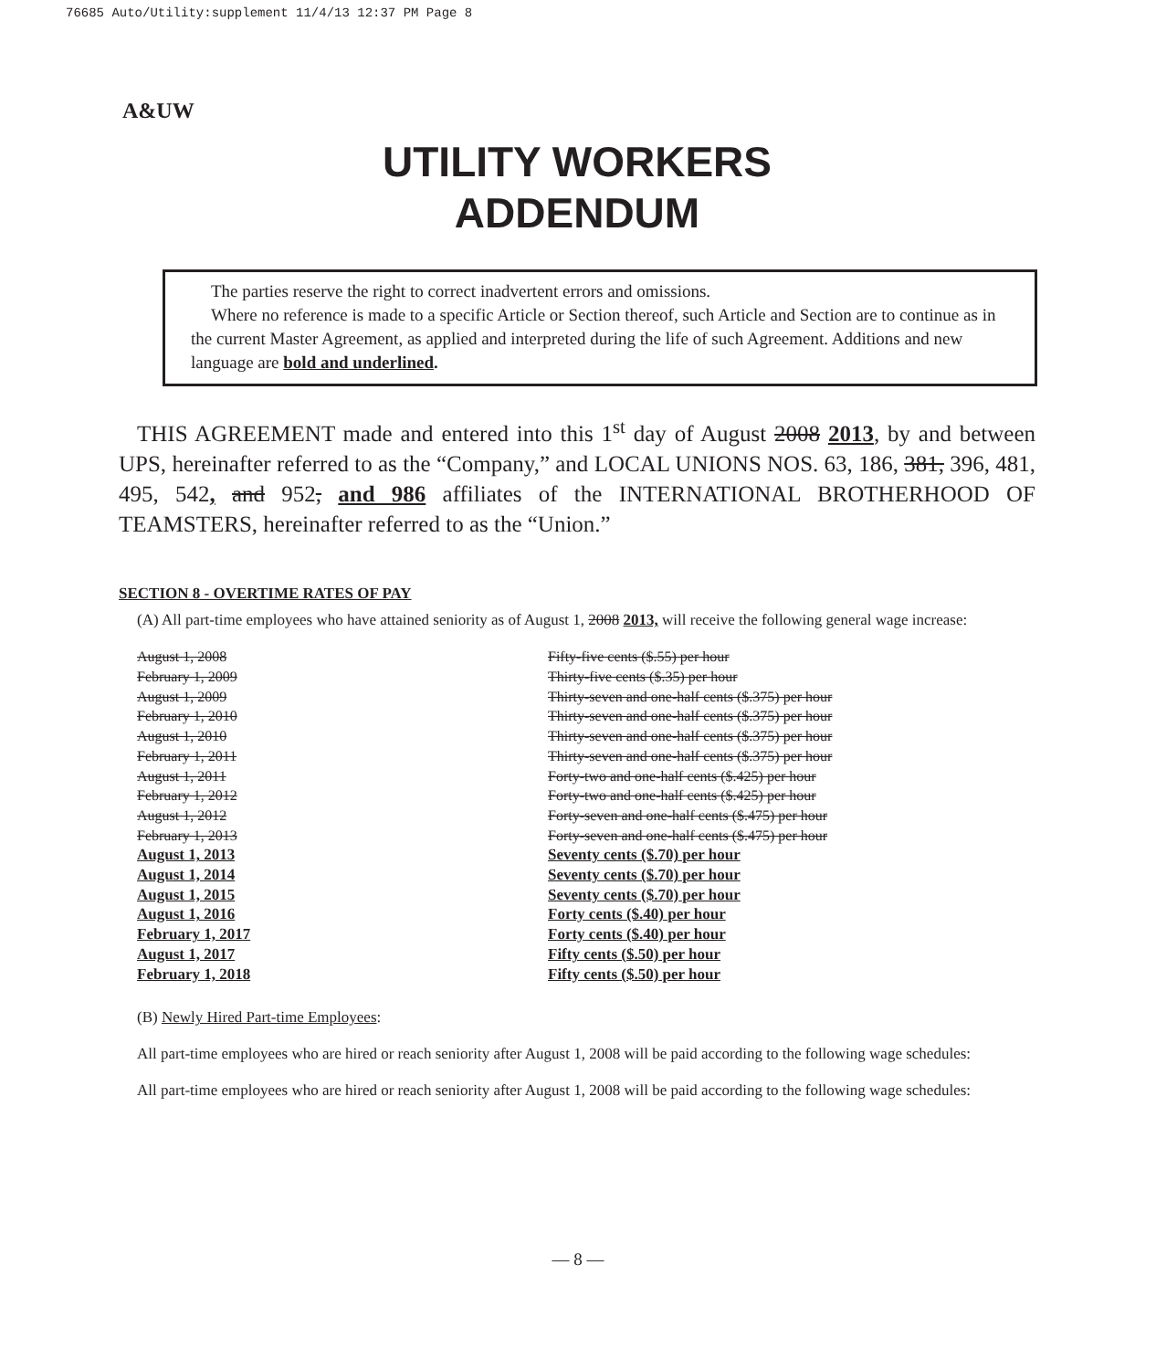76685 Auto/Utility:supplement 11/4/13 12:37 PM Page 8
A&UW
UTILITY WORKERS
ADDENDUM
The parties reserve the right to correct inadvertent errors and omissions.
Where no reference is made to a specific Article or Section thereof, such Article and Section are to continue as in the current Master Agreement, as applied and interpreted during the life of such Agreement. Additions and new language are bold and underlined.
THIS AGREEMENT made and entered into this 1<sup>st</sup> day of August 2008 2013, by and between UPS, hereinafter referred to as the “Company,” and LOCAL UNIONS NOS. 63, 186, 381, 396, 481, 495, 542, and 952, and 986 affiliates of the INTERNATIONAL BROTHERHOOD OF TEAMSTERS, hereinafter referred to as the “Union.”
SECTION 8 - OVERTIME RATES OF PAY
(A) All part-time employees who have attained seniority as of August 1, 2008 2013, will receive the following general wage increase:
| August 1, 2008 | Fifty-five cents ($.55) per hour |
| February 1, 2009 | Thirty-five cents ($.35) per hour |
| August 1, 2009 | Thirty-seven and one-half cents ($.375) per hour |
| February 1, 2010 | Thirty-seven and one-half cents ($.375) per hour |
| August 1, 2010 | Thirty-seven and one-half cents ($.375) per hour |
| February 1, 2011 | Thirty-seven and one-half cents ($.375) per hour |
| August 1, 2011 | Forty-two and one-half cents ($.425) per hour |
| February 1, 2012 | Forty-two and one-half cents ($.425) per hour |
| August 1, 2012 | Forty-seven and one-half cents ($.475) per hour |
| February 1, 2013 | Forty-seven and one-half cents ($.475) per hour |
| August 1, 2013 | Seventy cents ($.70) per hour |
| August 1, 2014 | Seventy cents ($.70) per hour |
| August 1, 2015 | Seventy cents ($.70) per hour |
| August 1, 2016 | Forty cents ($.40) per hour |
| February 1, 2017 | Forty cents ($.40) per hour |
| August 1, 2017 | Fifty cents ($.50) per hour |
| February 1, 2018 | Fifty cents ($.50) per hour |
(B) Newly Hired Part-time Employees:
All part-time employees who are hired or reach seniority after August 1, 2008 will be paid according to the following wage schedules:
All part-time employees who are hired or reach seniority after August 1, 2008 will be paid according to the following wage schedules:
— 8 —